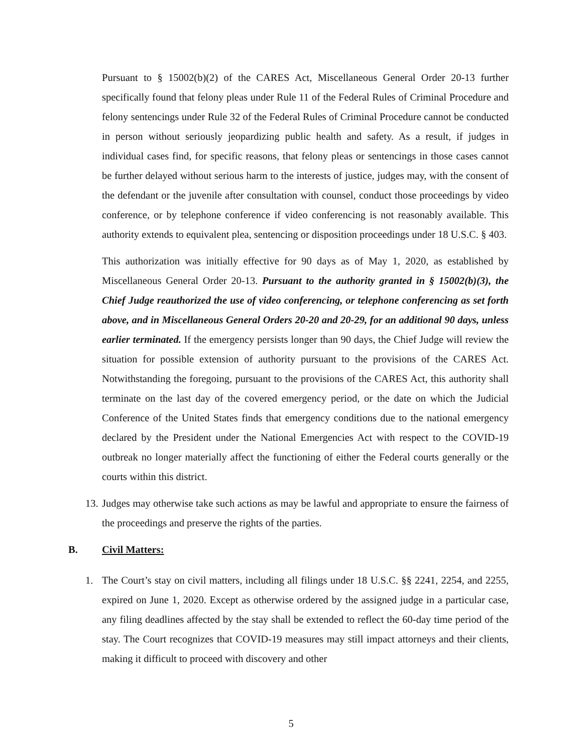Pursuant to § 15002(b)(2) of the CARES Act, Miscellaneous General Order 20-13 further specifically found that felony pleas under Rule 11 of the Federal Rules of Criminal Procedure and felony sentencings under Rule 32 of the Federal Rules of Criminal Procedure cannot be conducted in person without seriously jeopardizing public health and safety. As a result, if judges in individual cases find, for specific reasons, that felony pleas or sentencings in those cases cannot be further delayed without serious harm to the interests of justice, judges may, with the consent of the defendant or the juvenile after consultation with counsel, conduct those proceedings by video conference, or by telephone conference if video conferencing is not reasonably available. This authority extends to equivalent plea, sentencing or disposition proceedings under 18 U.S.C. § 403.
This authorization was initially effective for 90 days as of May 1, 2020, as established by Miscellaneous General Order 20-13. Pursuant to the authority granted in § 15002(b)(3), the Chief Judge reauthorized the use of video conferencing, or telephone conferencing as set forth above, and in Miscellaneous General Orders 20-20 and 20-29, for an additional 90 days, unless earlier terminated. If the emergency persists longer than 90 days, the Chief Judge will review the situation for possible extension of authority pursuant to the provisions of the CARES Act. Notwithstanding the foregoing, pursuant to the provisions of the CARES Act, this authority shall terminate on the last day of the covered emergency period, or the date on which the Judicial Conference of the United States finds that emergency conditions due to the national emergency declared by the President under the National Emergencies Act with respect to the COVID-19 outbreak no longer materially affect the functioning of either the Federal courts generally or the courts within this district.
13.
Judges may otherwise take such actions as may be lawful and appropriate to ensure the fairness of the proceedings and preserve the rights of the parties.
B. Civil Matters:
1. The Court’s stay on civil matters, including all filings under 18 U.S.C. §§ 2241, 2254, and 2255, expired on June 1, 2020. Except as otherwise ordered by the assigned judge in a particular case, any filing deadlines affected by the stay shall be extended to reflect the 60-day time period of the stay. The Court recognizes that COVID-19 measures may still impact attorneys and their clients, making it difficult to proceed with discovery and other
5